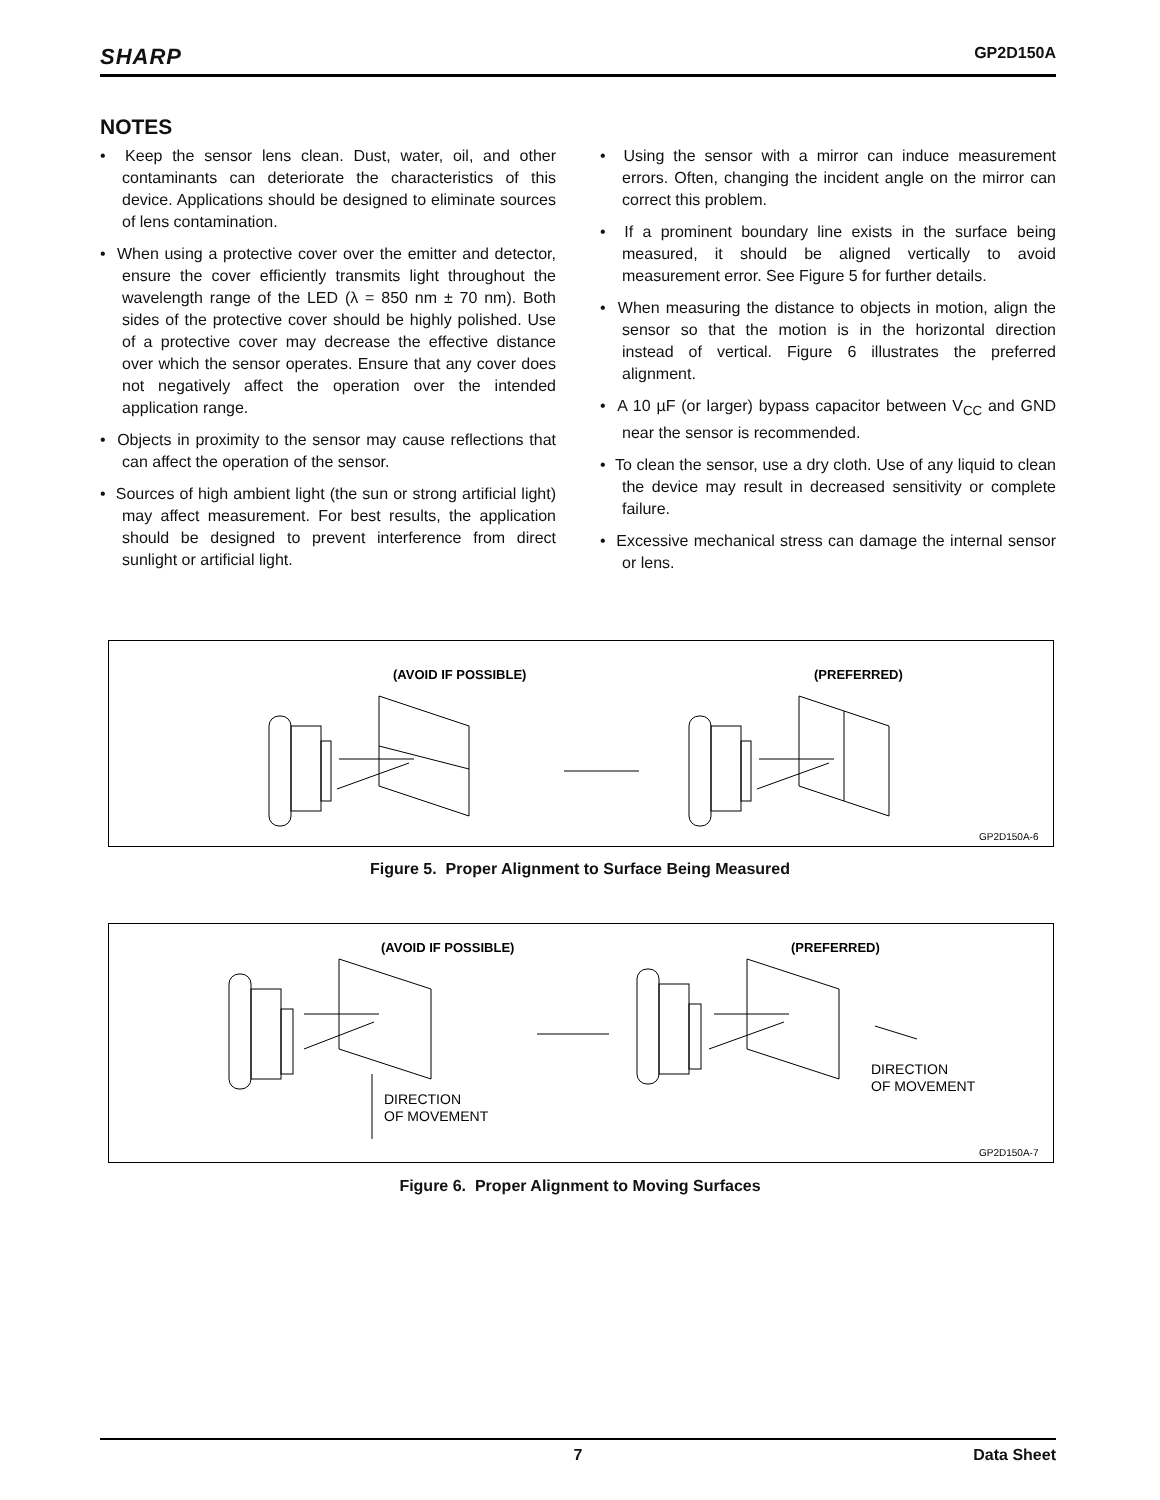SHARP GP2D150A
NOTES
• Keep the sensor lens clean. Dust, water, oil, and other contaminants can deteriorate the characteristics of this device. Applications should be designed to eliminate sources of lens contamination.
• When using a protective cover over the emitter and detector, ensure the cover efficiently transmits light throughout the wavelength range of the LED (λ = 850 nm ± 70 nm). Both sides of the protective cover should be highly polished. Use of a protective cover may decrease the effective distance over which the sensor operates. Ensure that any cover does not negatively affect the operation over the intended application range.
• Objects in proximity to the sensor may cause reflections that can affect the operation of the sensor.
• Sources of high ambient light (the sun or strong artificial light) may affect measurement. For best results, the application should be designed to prevent interference from direct sunlight or artificial light.
• Using the sensor with a mirror can induce measurement errors. Often, changing the incident angle on the mirror can correct this problem.
• If a prominent boundary line exists in the surface being measured, it should be aligned vertically to avoid measurement error. See Figure 5 for further details.
• When measuring the distance to objects in motion, align the sensor so that the motion is in the horizontal direction instead of vertical. Figure 6 illustrates the preferred alignment.
• A 10 µF (or larger) bypass capacitor between V<sub>CC</sub> and GND near the sensor is recommended.
• To clean the sensor, use a dry cloth. Use of any liquid to clean the device may result in decreased sensitivity or complete failure.
• Excessive mechanical stress can damage the internal sensor or lens.
(AVOID IF POSSIBLE)
(PREFERRED)
GP2D150A-6
Figure 5. Proper Alignment to Surface Being Measured
(AVOID IF POSSIBLE)
(PREFERRED)
DIRECTION
OF MOVEMENT
DIRECTION
OF MOVEMENT
GP2D150A-7
Figure 6. Proper Alignment to Moving Surfaces
7 Data Sheet